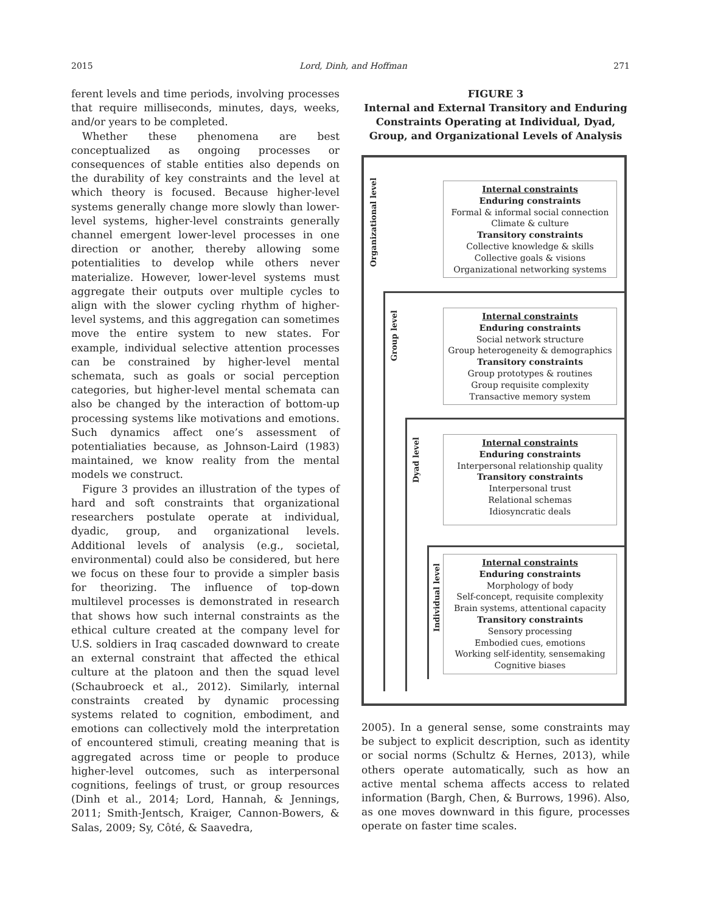2015 Lord, Dinh, and Hoffman 271
ferent levels and time periods, involving processes that require milliseconds, minutes, days, weeks, and/or years to be completed.
Whether these phenomena are best conceptualized as ongoing processes or consequences of stable entities also depends on the durability of key constraints and the level at which theory is focused. Because higher-level systems generally change more slowly than lower-level systems, higher-level constraints generally channel emergent lower-level processes in one direction or another, thereby allowing some potentialities to develop while others never materialize. However, lower-level systems must aggregate their outputs over multiple cycles to align with the slower cycling rhythm of higher-level systems, and this aggregation can sometimes move the entire system to new states. For example, individual selective attention processes can be constrained by higher-level mental schemata, such as goals or social perception categories, but higher-level mental schemata can also be changed by the interaction of bottom-up processing systems like motivations and emotions. Such dynamics affect one’s assessment of potentialiaties because, as Johnson-Laird (1983) maintained, we know reality from the mental models we construct.
Figure 3 provides an illustration of the types of hard and soft constraints that organizational researchers postulate operate at individual, dyadic, group, and organizational levels. Additional levels of analysis (e.g., societal, environmental) could also be considered, but here we focus on these four to provide a simpler basis for theorizing. The influence of top-down multilevel processes is demonstrated in research that shows how such internal constraints as the ethical culture created at the company level for U.S. soldiers in Iraq cascaded downward to create an external constraint that affected the ethical culture at the platoon and then the squad level (Schaubroeck et al., 2012). Similarly, internal constraints created by dynamic processing systems related to cognition, embodiment, and emotions can collectively mold the interpretation of encountered stimuli, creating meaning that is aggregated across time or people to produce higher-level outcomes, such as interpersonal cognitions, feelings of trust, or group resources (Dinh et al., 2014; Lord, Hannah, & Jennings, 2011; Smith-Jentsch, Kraiger, Cannon-Bowers, & Salas, 2009; Sy, Côté, & Saavedra,
FIGURE 3
Internal and External Transitory and Enduring Constraints Operating at Individual, Dyad, Group, and Organizational Levels of Analysis
Organizational level
Group level
Dyad level
Individual level
Internal constraints
Enduring constraints
Formal & informal social connection
Climate & culture
Transitory constraints
Collective knowledge & skills
Collective goals & visions
Organizational networking systems
Internal constraints
Enduring constraints
Social network structure
Group heterogeneity & demographics
Transitory constraints
Group prototypes & routines
Group requisite complexity
Transactive memory system
Internal constraints
Enduring constraints
Interpersonal relationship quality
Transitory constraints
Interpersonal trust
Relational schemas
Idiosyncratic deals
Internal constraints
Enduring constraints
Morphology of body
Self-concept, requisite complexity
Brain systems, attentional capacity
Transitory constraints
Sensory processing
Embodied cues, emotions
Working self-identity, sensemaking
Cognitive biases
2005). In a general sense, some constraints may be subject to explicit description, such as identity or social norms (Schultz & Hernes, 2013), while others operate automatically, such as how an active mental schema affects access to related information (Bargh, Chen, & Burrows, 1996). Also, as one moves downward in this figure, processes operate on faster time scales.